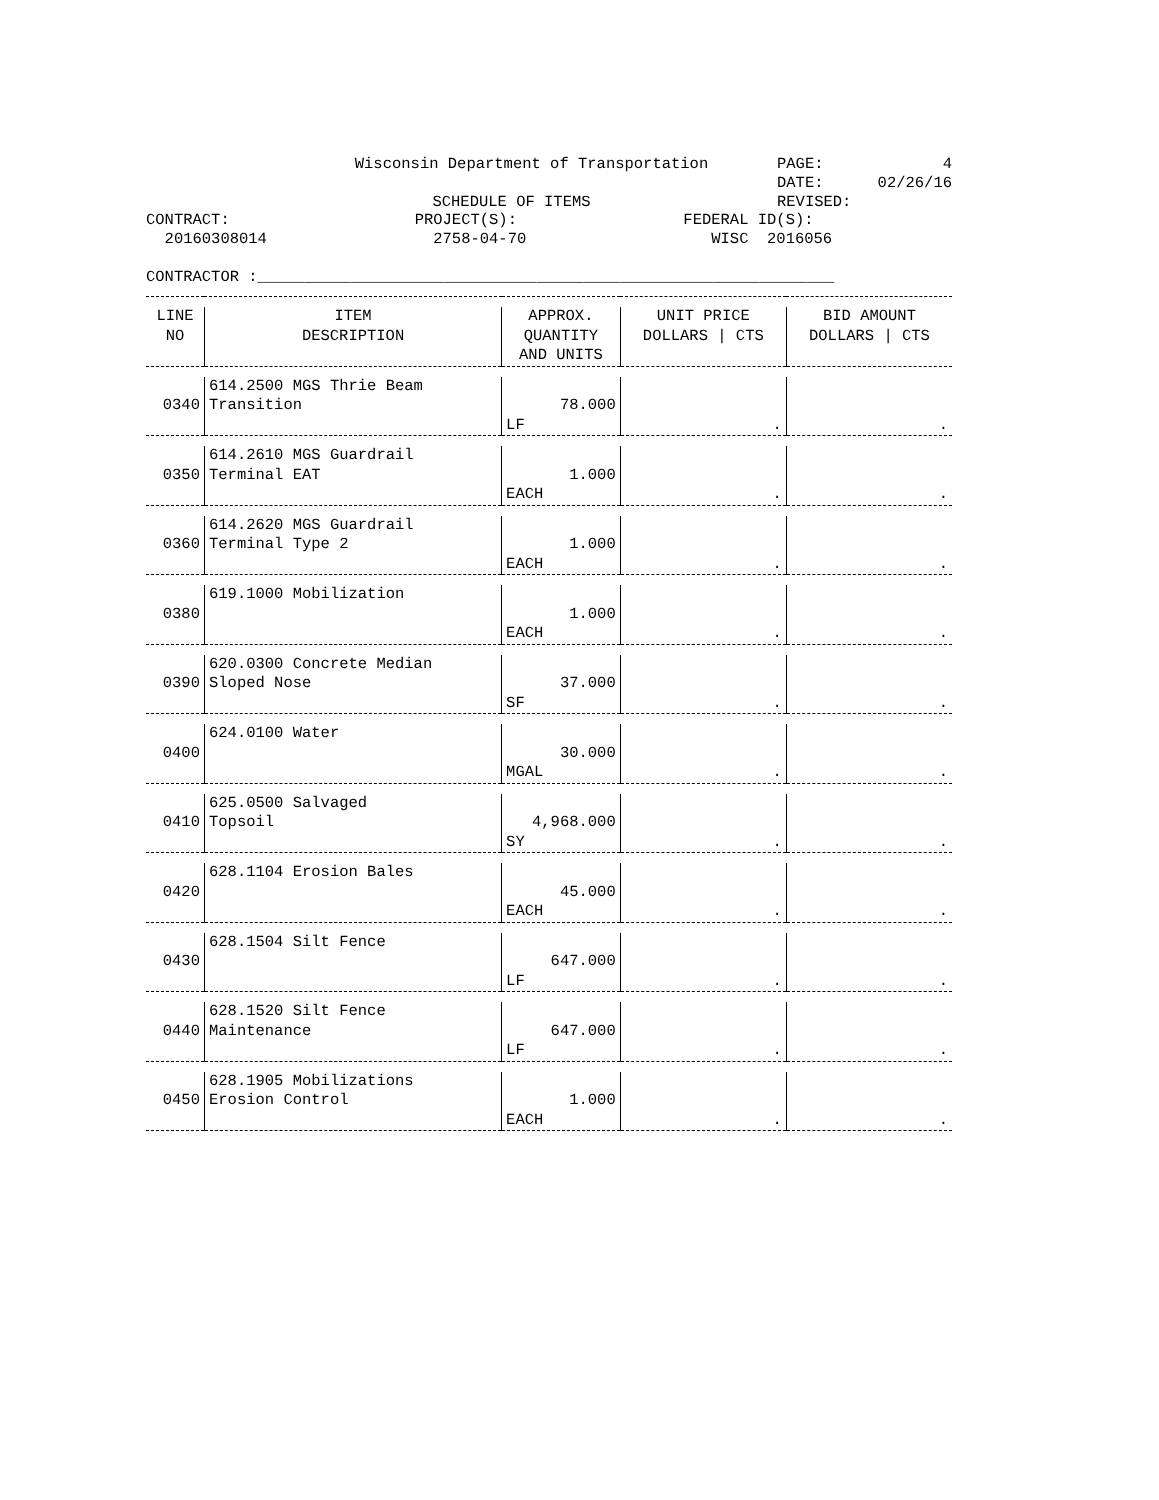Wisconsin Department of Transportation
PAGE: 4
DATE: 02/26/16
SCHEDULE OF ITEMS REVISED:
CONTRACT:
20160308014
PROJECT(S):
2758-04-70
FEDERAL ID(S):
WISC 2016056
CONTRACTOR :______________________________________________________________
| LINE NO | ITEM DESCRIPTION | APPROX. QUANTITY AND UNITS | UNIT PRICE DOLLARS / CTS | BID AMOUNT DOLLARS / CTS |
| --- | --- | --- | --- | --- |
| 0340 | 614.2500 MGS Thrie Beam Transition | 78.000 LF | . | . |
| 0350 | 614.2610 MGS Guardrail Terminal EAT | 1.000 EACH | . | . |
| 0360 | 614.2620 MGS Guardrail Terminal Type 2 | 1.000 EACH | . | . |
| 0380 | 619.1000 Mobilization | 1.000 EACH | . | . |
| 0390 | 620.0300 Concrete Median Sloped Nose | 37.000 SF | . | . |
| 0400 | 624.0100 Water | 30.000 MGAL | . | . |
| 0410 | 625.0500 Salvaged Topsoil | 4,968.000 SY | . | . |
| 0420 | 628.1104 Erosion Bales | 45.000 EACH | . | . |
| 0430 | 628.1504 Silt Fence | 647.000 LF | . | . |
| 0440 | 628.1520 Silt Fence Maintenance | 647.000 LF | . | . |
| 0450 | 628.1905 Mobilizations Erosion Control | 1.000 EACH | . | . |